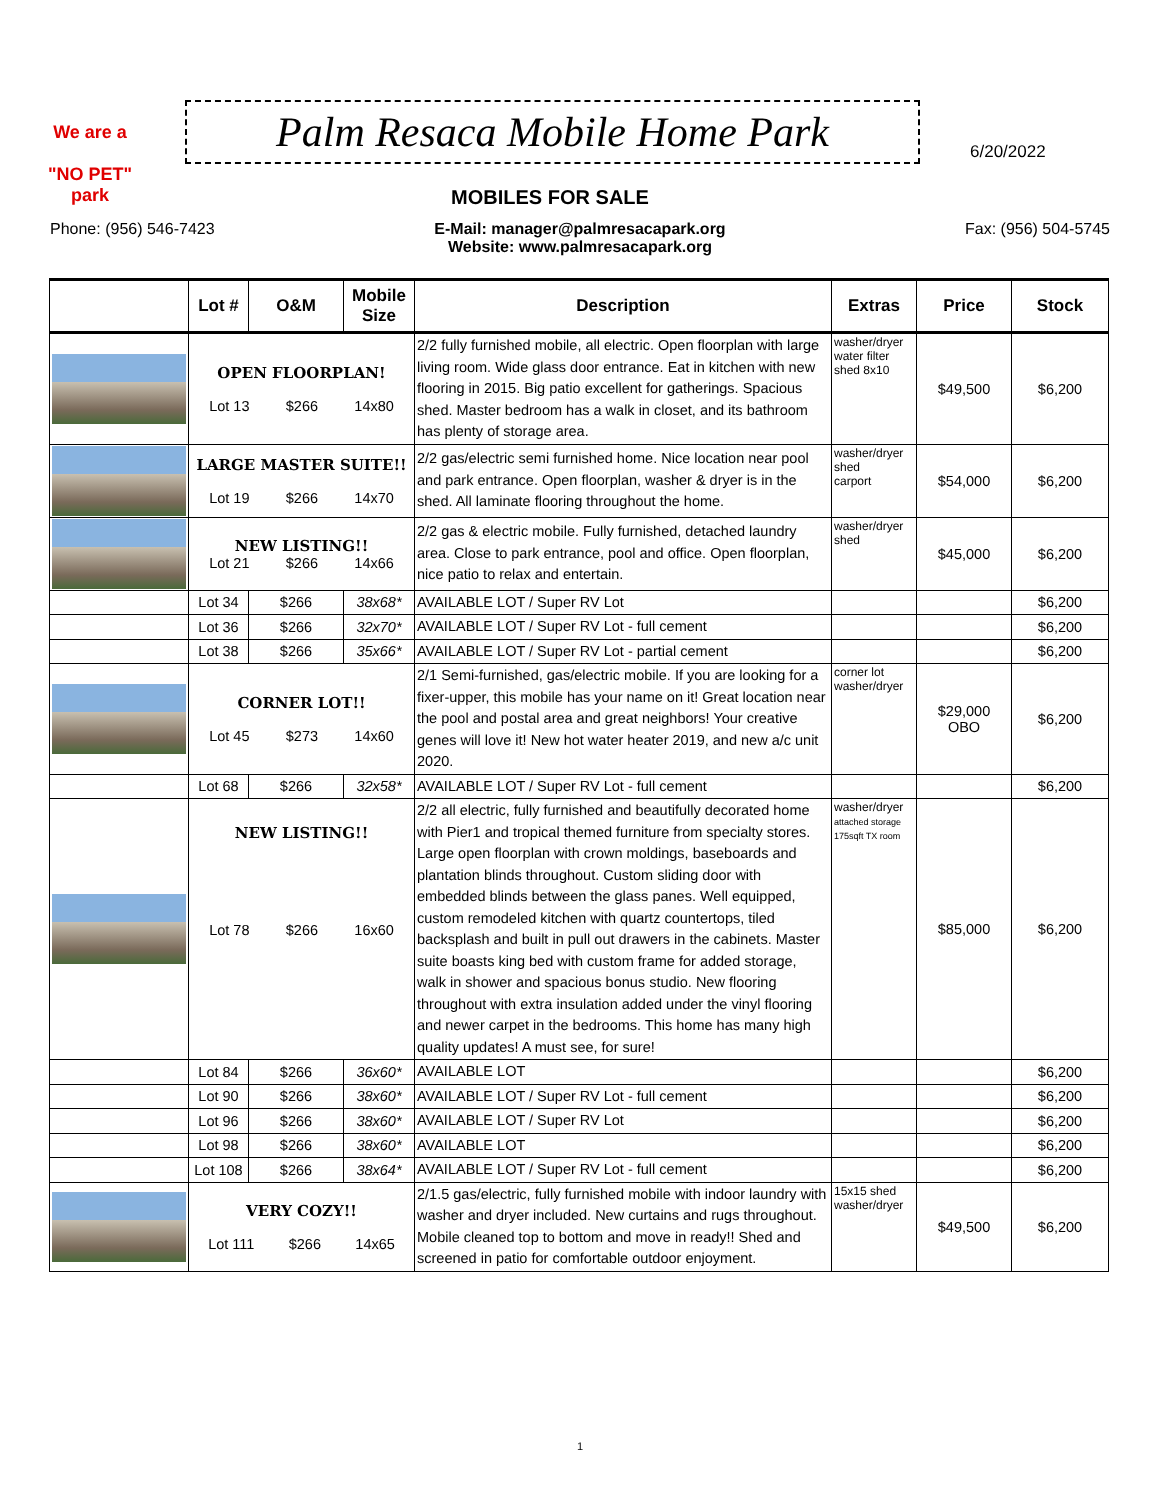We are a
"NO PET"
park
Palm Resaca Mobile Home Park
MOBILES FOR SALE
6/20/2022
Phone: (956) 546-7423 E-Mail: manager@palmresacapark.org
Website: www.palmresacapark.org
Fax: (956) 504-5745
| | Lot # | O&M | Mobile Size | Description | Extras | Price | Stock |
| --- | --- | --- | --- | --- | --- | --- | --- |
| | OPEN FLOORPLAN! Lot 13 $266 14x80 | | | 2/2 fully furnished mobile, all electric. Open floorplan with large living room. Wide glass door entrance. Eat in kitchen with new flooring in 2015. Big patio excellent for gatherings. Spacious shed. Master bedroom has a walk in closet, and its bathroom has plenty of storage area. | washer/dryer water filter shed 8x10 | $49,500 | $6,200 |
| | LARGE MASTER SUITE!! Lot 19 $266 14x70 | | | 2/2 gas/electric semi furnished home. Nice location near pool and park entrance. Open floorplan, washer & dryer is in the shed. All laminate flooring throughout the home. | washer/dryer shed carport | $54,000 | $6,200 |
| | NEW LISTING!! Lot 21 $266 14x66 | | | 2/2 gas & electric mobile. Fully furnished, detached laundry area. Close to park entrance, pool and office. Open floorplan, nice patio to relax and entertain. | washer/dryer shed | $45,000 | $6,200 |
| | Lot 34 | $266 | 38x68* | AVAILABLE LOT / Super RV Lot | | | $6,200 |
| | Lot 36 | $266 | 32x70* | AVAILABLE LOT / Super RV Lot - full cement | | | $6,200 |
| | Lot 38 | $266 | 35x66* | AVAILABLE LOT / Super RV Lot - partial cement | | | $6,200 |
| | CORNER LOT!! Lot 45 $273 14x60 | | | 2/1 Semi-furnished, gas/electric mobile. If you are looking for a fixer-upper, this mobile has your name on it! Great location near the pool and postal area and great neighbors! Your creative genes will love it! New hot water heater 2019, and new a/c unit 2020. | corner lot washer/dryer | $29,000 OBO | $6,200 |
| | Lot 68 | $266 | 32x58* | AVAILABLE LOT / Super RV Lot - full cement | | | $6,200 |
| | NEW LISTING!! Lot 78 $266 16x60 | | | 2/2 all electric, fully furnished and beautifully decorated home with Pier1 and tropical themed furniture from specialty stores. Large open floorplan with crown moldings, baseboards and plantation blinds throughout. Custom sliding door with embedded blinds between the glass panes. Well equipped, custom remodeled kitchen with quartz countertops, tiled backsplash and built in pull out drawers in the cabinets. Master suite boasts king bed with custom frame for added storage, walk in shower and spacious bonus studio. New flooring throughout with extra insulation added under the vinyl flooring and newer carpet in the bedrooms. This home has many high quality updates! A must see, for sure! | washer/dryer attached storage 175sqft TX room | $85,000 | $6,200 |
| | Lot 84 | $266 | 36x60* | AVAILABLE LOT | | | $6,200 |
| | Lot 90 | $266 | 38x60* | AVAILABLE LOT / Super RV Lot - full cement | | | $6,200 |
| | Lot 96 | $266 | 38x60* | AVAILABLE LOT / Super RV Lot | | | $6,200 |
| | Lot 98 | $266 | 38x60* | AVAILABLE LOT | | | $6,200 |
| | Lot 108 | $266 | 38x64* | AVAILABLE LOT / Super RV Lot - full cement | | | $6,200 |
| | VERY COZY!! Lot 111 $266 14x65 | | | 2/1.5 gas/electric, fully furnished mobile with indoor laundry with washer and dryer included. New curtains and rugs throughout. Mobile cleaned top to bottom and move in ready!! Shed and screened in patio for comfortable outdoor enjoyment. | 15x15 shed washer/dryer | $49,500 | $6,200 |
1